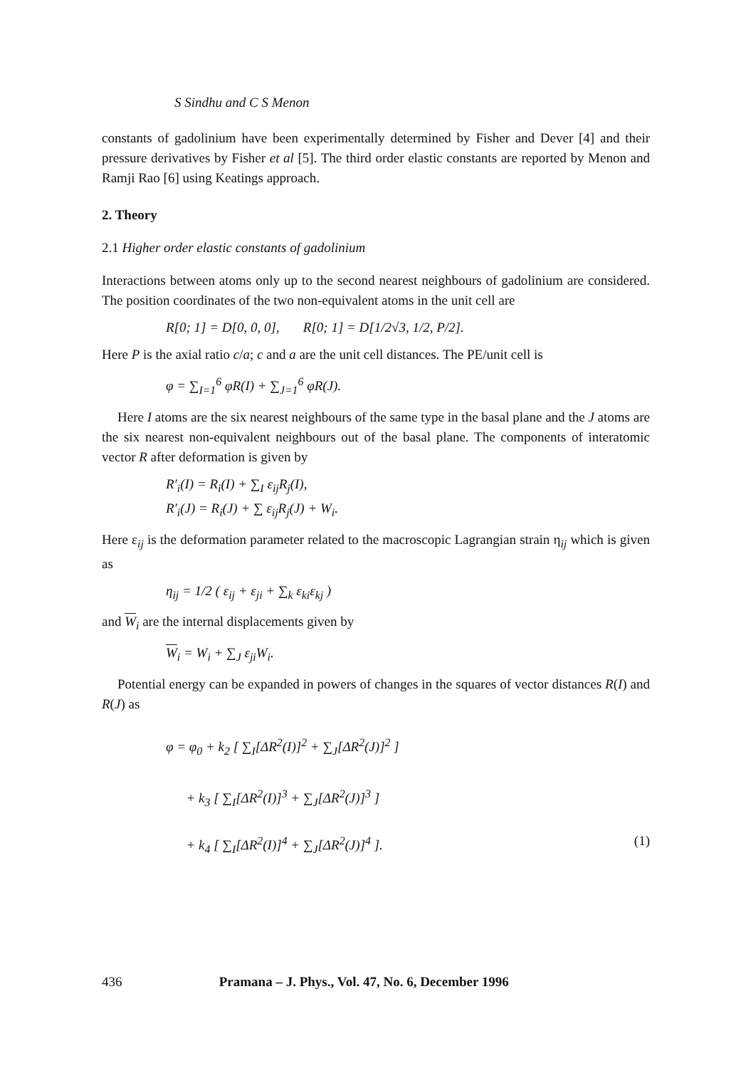S Sindhu and C S Menon
constants of gadolinium have been experimentally determined by Fisher and Dever [4] and their pressure derivatives by Fisher et al [5]. The third order elastic constants are reported by Menon and Ramji Rao [6] using Keatings approach.
2. Theory
2.1 Higher order elastic constants of gadolinium
Interactions between atoms only up to the second nearest neighbours of gadolinium are considered. The position coordinates of the two non-equivalent atoms in the unit cell are
R[0; 1] = D[0, 0, 0], R[0; 1] = D[1/2√3, 1/2, P/2].
Here P is the axial ratio c/a; c and a are the unit cell distances. The PE/unit cell is
φ = ∑<sub>I=1</sub><sup>6</sup> φR(I) + ∑<sub>J=1</sub><sup>6</sup> φR(J).
Here I atoms are the six nearest neighbours of the same type in the basal plane and the J atoms are the six nearest non-equivalent neighbours out of the basal plane. The components of interatomic vector R after deformation is given by
R′<sub>i</sub>(I) = R<sub>i</sub>(I) + ∑<sub>I</sub> ε<sub>ij</sub>R<sub>j</sub>(I),
R′<sub>i</sub>(J) = R<sub>i</sub>(J) + ∑ ε<sub>ij</sub>R<sub>j</sub>(J) + W<sub>i</sub>.
Here ε<sub>ij</sub> is the deformation parameter related to the macroscopic Lagrangian strain η<sub>ij</sub> which is given as
η<sub>ij</sub> = 1/2 ( ε<sub>ij</sub> + ε<sub>ji</sub> + ∑<sub>k</sub> ε<sub>ki</sub>ε<sub>kj</sub> )
and W<sub>i</sub> are the internal displacements given by
W<sub>i</sub> = W<sub>i</sub> + ∑<sub>J</sub> ε<sub>ji</sub>W<sub>i</sub>.
Potential energy can be expanded in powers of changes in the squares of vector distances R(I) and R(J) as
φ = φ<sub>0</sub> + k<sub>2</sub> [ ∑<sub>I</sub>[ΔR<sup>2</sup>(I)]<sup>2</sup> + ∑<sub>J</sub>[ΔR<sup>2</sup>(J)]<sup>2</sup> ]
+ k<sub>3</sub> [ ∑<sub>I</sub>[ΔR<sup>2</sup>(I)]<sup>3</sup> + ∑<sub>J</sub>[ΔR<sup>2</sup>(J)]<sup>3</sup> ]
+ k<sub>4</sub> [ ∑<sub>I</sub>[ΔR<sup>2</sup>(I)]<sup>4</sup> + ∑<sub>J</sub>[ΔR<sup>2</sup>(J)]<sup>4</sup> ]. (1)
436 Pramana – J. Phys., Vol. 47, No. 6, December 1996